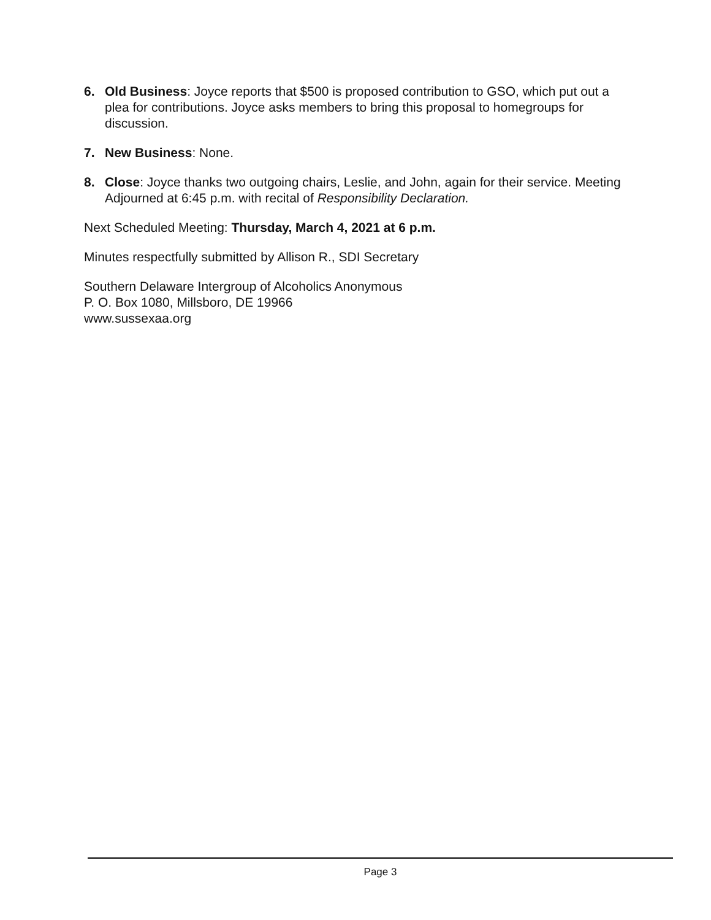6. Old Business: Joyce reports that $500 is proposed contribution to GSO, which put out a plea for contributions. Joyce asks members to bring this proposal to homegroups for discussion.
7. New Business: None.
8. Close: Joyce thanks two outgoing chairs, Leslie, and John, again for their service. Meeting Adjourned at 6:45 p.m. with recital of Responsibility Declaration.
Next Scheduled Meeting: Thursday, March 4, 2021 at 6 p.m.
Minutes respectfully submitted by Allison R., SDI Secretary
Southern Delaware Intergroup of Alcoholics Anonymous
P. O. Box 1080, Millsboro, DE 19966
www.sussexaa.org
Page 3